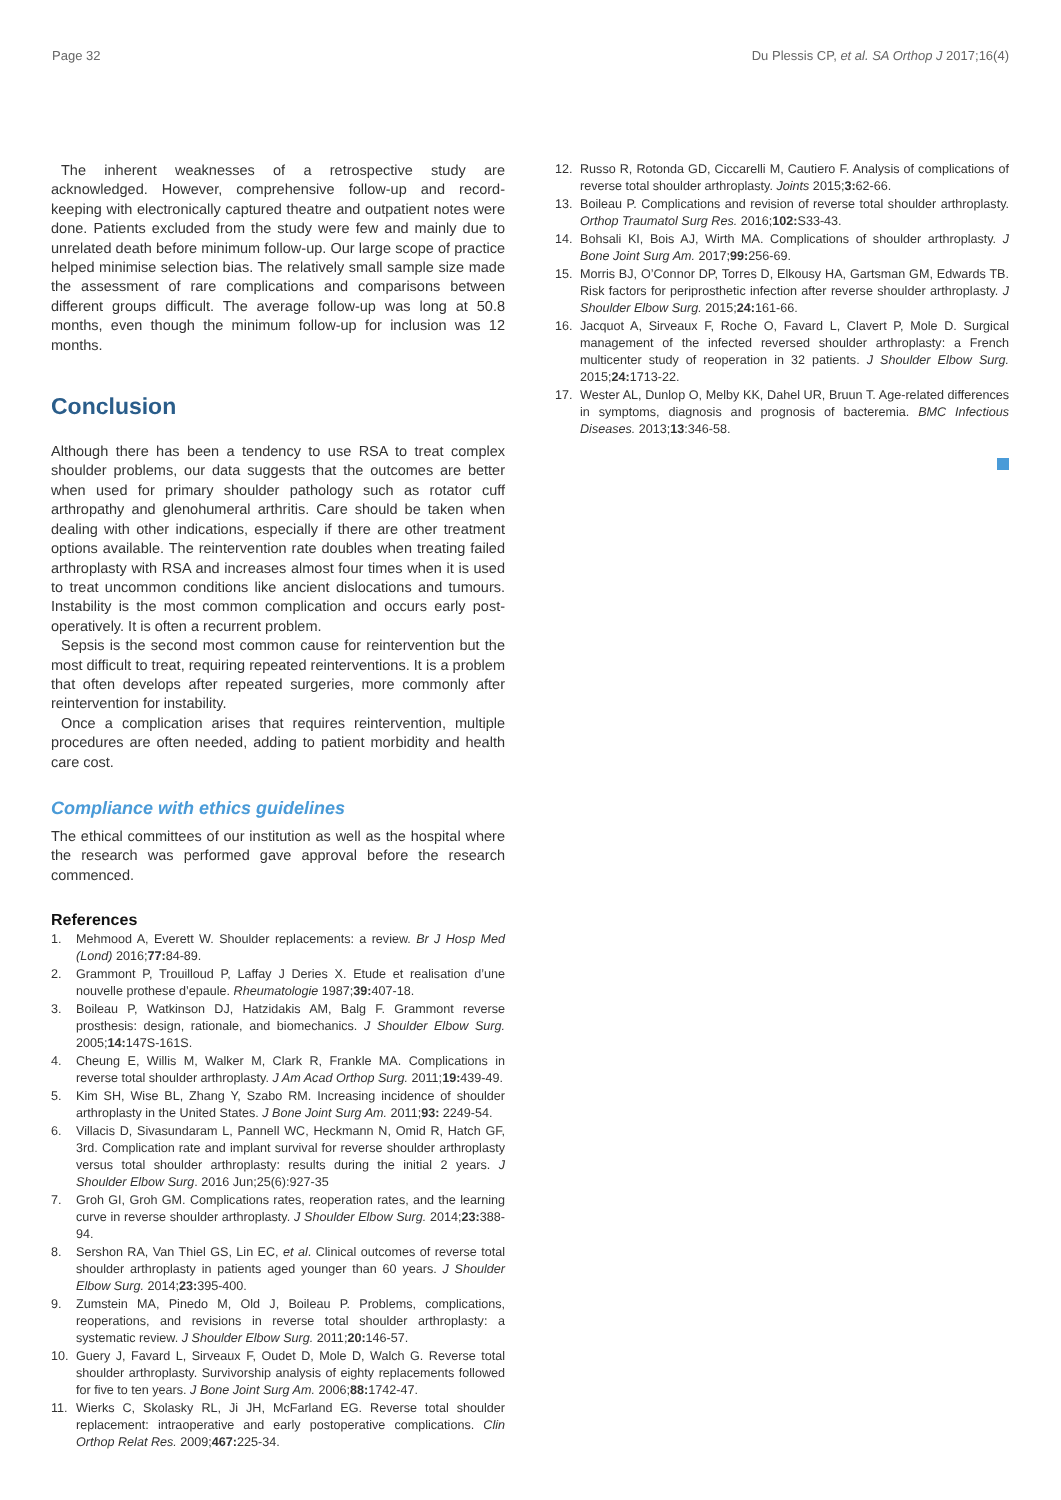Page 32 Du Plessis CP, et al. SA Orthop J 2017;16(4)
The inherent weaknesses of a retrospective study are acknowledged. However, comprehensive follow-up and record-keeping with electronically captured theatre and outpatient notes were done. Patients excluded from the study were few and mainly due to unrelated death before minimum follow-up. Our large scope of practice helped minimise selection bias. The relatively small sample size made the assessment of rare complications and comparisons between different groups difficult. The average follow-up was long at 50.8 months, even though the minimum follow-up for inclusion was 12 months.
Conclusion
Although there has been a tendency to use RSA to treat complex shoulder problems, our data suggests that the outcomes are better when used for primary shoulder pathology such as rotator cuff arthropathy and glenohumeral arthritis. Care should be taken when dealing with other indications, especially if there are other treatment options available. The reintervention rate doubles when treating failed arthroplasty with RSA and increases almost four times when it is used to treat uncommon conditions like ancient dislocations and tumours. Instability is the most common complication and occurs early post-operatively. It is often a recurrent problem.
Sepsis is the second most common cause for reintervention but the most difficult to treat, requiring repeated reinterventions. It is a problem that often develops after repeated surgeries, more commonly after reintervention for instability.
Once a complication arises that requires reintervention, multiple procedures are often needed, adding to patient morbidity and health care cost.
Compliance with ethics guidelines
The ethical committees of our institution as well as the hospital where the research was performed gave approval before the research commenced.
References
1. Mehmood A, Everett W. Shoulder replacements: a review. Br J Hosp Med (Lond) 2016;77: 84-89.
2. Grammont P, Trouilloud P, Laffay J Deries X. Etude et realisation d’une nouvelle prothese d’epaule. Rheumatologie 1987;39: 407-18.
3. Boileau P, Watkinson DJ, Hatzidakis AM, Balg F. Grammont reverse prosthesis: design, rationale, and biomechanics. J Shoulder Elbow Surg. 2005;14: 147S-161S.
4. Cheung E, Willis M, Walker M, Clark R, Frankle MA. Complications in reverse total shoulder arthroplasty. J Am Acad Orthop Surg. 2011;19: 439-49.
5. Kim SH, Wise BL, Zhang Y, Szabo RM. Increasing incidence of shoulder arthroplasty in the United States. J Bone Joint Surg Am. 2011;93: 2249-54.
6. Villacis D, Sivasundaram L, Pannell WC, Heckmann N, Omid R, Hatch GF, 3rd. Complication rate and implant survival for reverse shoulder arthroplasty versus total shoulder arthroplasty: results during the initial 2 years. J Shoulder Elbow Surg. 2016 Jun;25(6):927-35
7. Groh GI, Groh GM. Complications rates, reoperation rates, and the learning curve in reverse shoulder arthroplasty. J Shoulder Elbow Surg. 2014;23: 388-94.
8. Sershon RA, Van Thiel GS, Lin EC, et al. Clinical outcomes of reverse total shoulder arthroplasty in patients aged younger than 60 years. J Shoulder Elbow Surg. 2014;23: 395-400.
9. Zumstein MA, Pinedo M, Old J, Boileau P. Problems, complications, reoperations, and revisions in reverse total shoulder arthroplasty: a systematic review. J Shoulder Elbow Surg. 2011;20: 146-57.
10. Guery J, Favard L, Sirveaux F, Oudet D, Mole D, Walch G. Reverse total shoulder arthroplasty. Survivorship analysis of eighty replacements followed for five to ten years. J Bone Joint Surg Am. 2006;88: 1742-47.
11. Wierks C, Skolasky RL, Ji JH, McFarland EG. Reverse total shoulder replacement: intraoperative and early postoperative complications. Clin Orthop Relat Res. 2009;467: 225-34.
12. Russo R, Rotonda GD, Ciccarelli M, Cautiero F. Analysis of complications of reverse total shoulder arthroplasty. Joints 2015;3: 62-66.
13. Boileau P. Complications and revision of reverse total shoulder arthroplasty. Orthop Traumatol Surg Res. 2016;102: S33-43.
14. Bohsali KI, Bois AJ, Wirth MA. Complications of shoulder arthroplasty. J Bone Joint Surg Am. 2017;99: 256-69.
15. Morris BJ, O’Connor DP, Torres D, Elkousy HA, Gartsman GM, Edwards TB. Risk factors for periprosthetic infection after reverse shoulder arthroplasty. J Shoulder Elbow Surg. 2015;24: 161-66.
16. Jacquot A, Sirveaux F, Roche O, Favard L, Clavert P, Mole D. Surgical management of the infected reversed shoulder arthroplasty: a French multicenter study of reoperation in 32 patients. J Shoulder Elbow Surg. 2015;24: 1713-22.
17. Wester AL, Dunlop O, Melby KK, Dahel UR, Bruun T. Age-related differences in symptoms, diagnosis and prognosis of bacteremia. BMC Infectious Diseases. 2013;13:346-58.